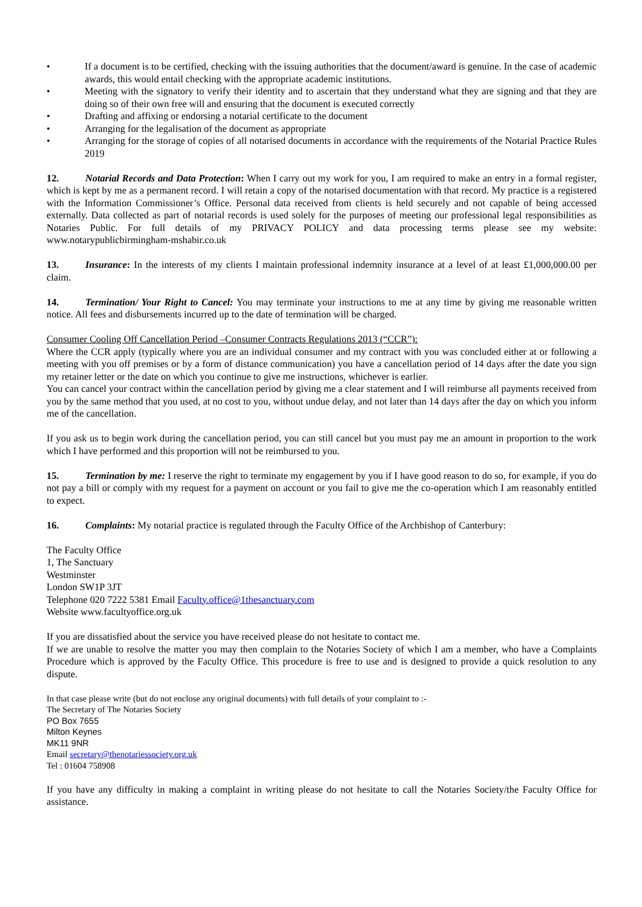• If a document is to be certified, checking with the issuing authorities that the document/award is genuine. In the case of academic awards, this would entail checking with the appropriate academic institutions.
• Meeting with the signatory to verify their identity and to ascertain that they understand what they are signing and that they are doing so of their own free will and ensuring that the document is executed correctly
• Drafting and affixing or endorsing a notarial certificate to the document
• Arranging for the legalisation of the document as appropriate
• Arranging for the storage of copies of all notarised documents in accordance with the requirements of the Notarial Practice Rules 2019
12. Notarial Records and Data Protection: When I carry out my work for you, I am required to make an entry in a formal register, which is kept by me as a permanent record. I will retain a copy of the notarised documentation with that record. My practice is a registered with the Information Commissioner’s Office. Personal data received from clients is held securely and not capable of being accessed externally. Data collected as part of notarial records is used solely for the purposes of meeting our professional legal responsibilities as Notaries Public. For full details of my PRIVACY POLICY and data processing terms please see my website: www.notarypublicbirmingham-mshabir.co.uk
13. Insurance: In the interests of my clients I maintain professional indemnity insurance at a level of at least £1,000,000.00 per claim.
14. Termination/ Your Right to Cancel: You may terminate your instructions to me at any time by giving me reasonable written notice. All fees and disbursements incurred up to the date of termination will be charged.
Consumer Cooling Off Cancellation Period –Consumer Contracts Regulations 2013 (“CCR”):
Where the CCR apply (typically where you are an individual consumer and my contract with you was concluded either at or following a meeting with you off premises or by a form of distance communication) you have a cancellation period of 14 days after the date you sign my retainer letter or the date on which you continue to give me instructions, whichever is earlier.
You can cancel your contract within the cancellation period by giving me a clear statement and I will reimburse all payments received from you by the same method that you used, at no cost to you, without undue delay, and not later than 14 days after the day on which you inform me of the cancellation.
If you ask us to begin work during the cancellation period, you can still cancel but you must pay me an amount in proportion to the work which I have performed and this proportion will not be reimbursed to you.
15. Termination by me: I reserve the right to terminate my engagement by you if I have good reason to do so, for example, if you do not pay a bill or comply with my request for a payment on account or you fail to give me the co-operation which I am reasonably entitled to expect.
16. Complaints: My notarial practice is regulated through the Faculty Office of the Archbishop of Canterbury:
The Faculty Office
1, The Sanctuary
Westminster
London SW1P 3JT
Telephone 020 7222 5381 Email Faculty.office@1thesanctuary.com
Website www.facultyoffice.org.uk
If you are dissatisfied about the service you have received please do not hesitate to contact me.
If we are unable to resolve the matter you may then complain to the Notaries Society of which I am a member, who have a Complaints Procedure which is approved by the Faculty Office. This procedure is free to use and is designed to provide a quick resolution to any dispute.
In that case please write (but do not enclose any original documents) with full details of your complaint to :-
The Secretary of The Notaries Society
PO Box 7655
Milton Keynes
MK11 9NR
Email secretary@thenotariessociety.org.uk
Tel : 01604 758908
If you have any difficulty in making a complaint in writing please do not hesitate to call the Notaries Society/the Faculty Office for assistance.